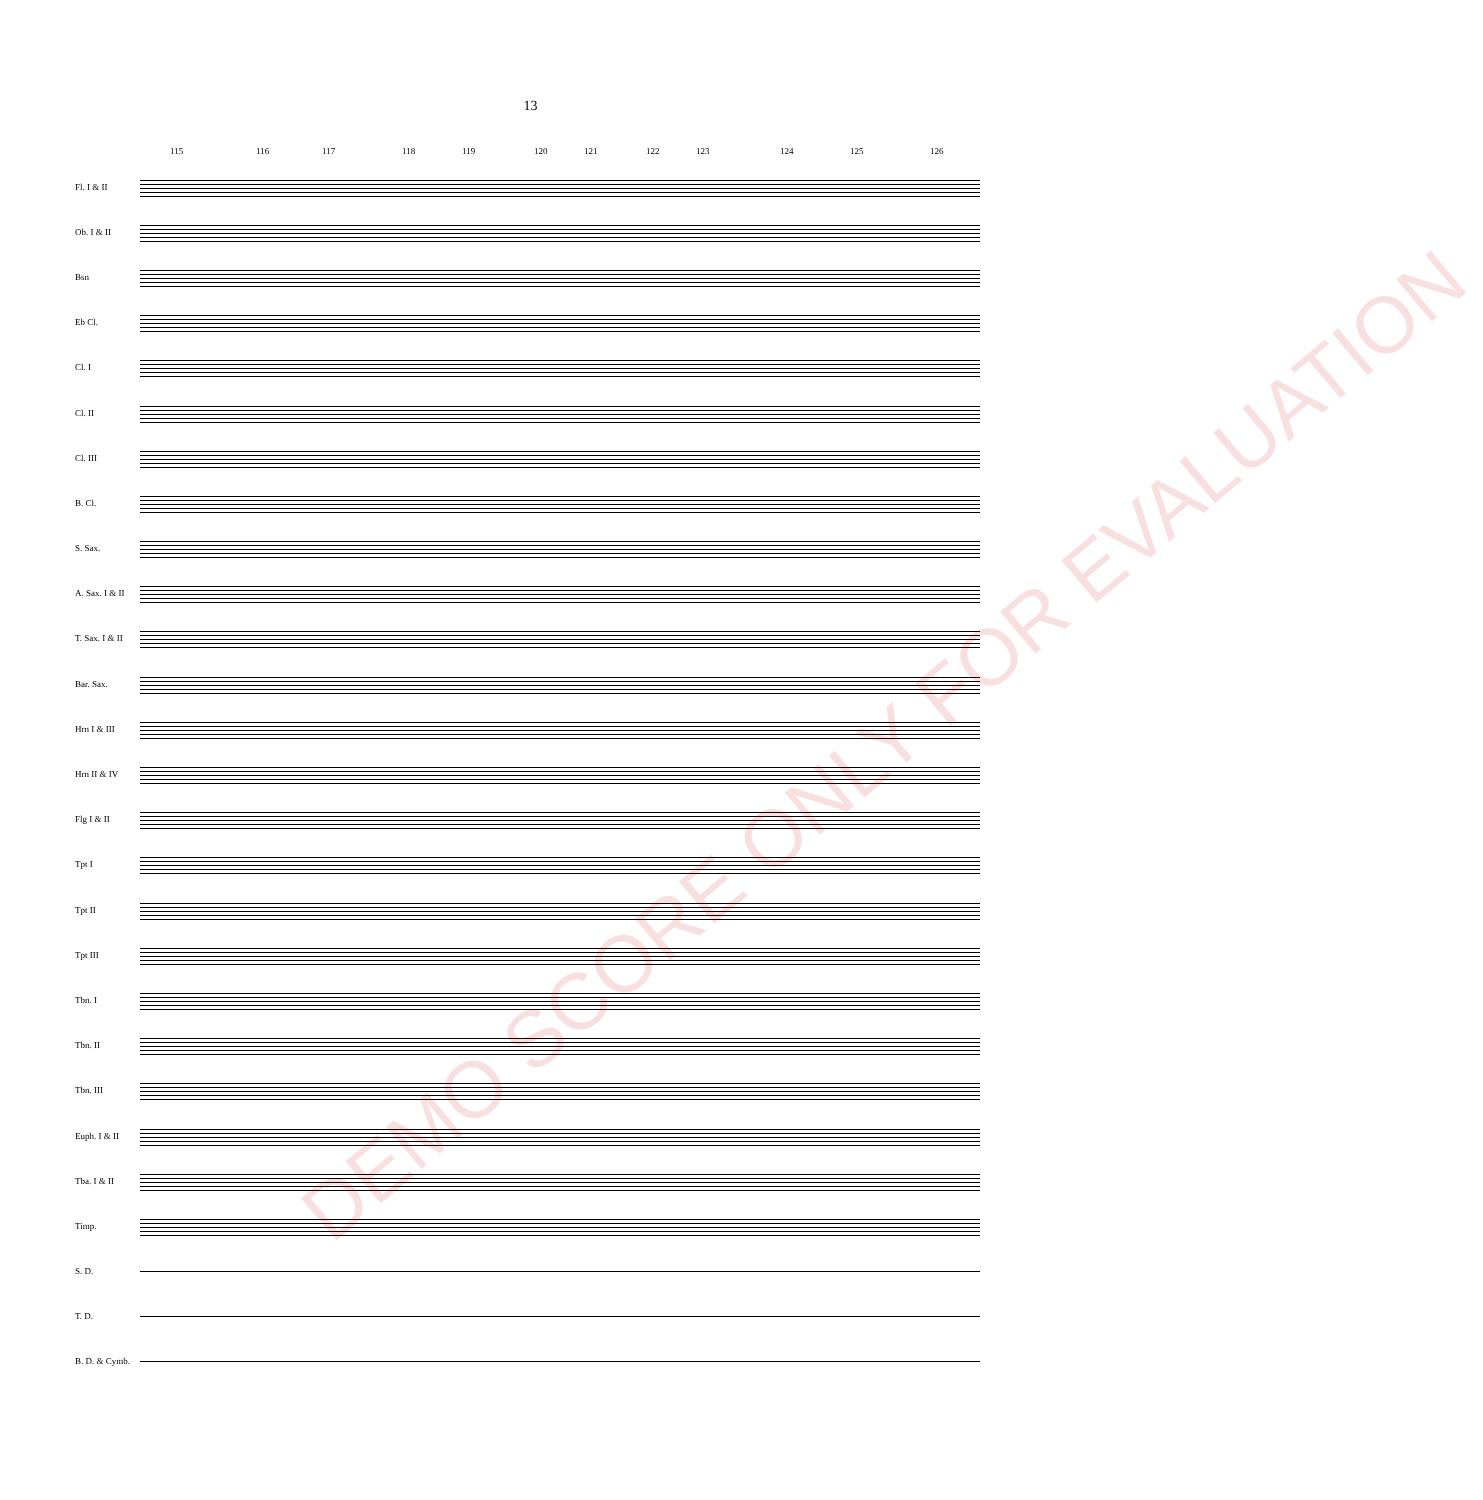13
115 116 117 118 119 120 121 122 123 124 125 126
Fl. I & II
Ob. I & II
Bsn
Eb Cl.
Cl. I
Cl. II
Cl. III
B. Cl.
S. Sax.
A. Sax. I & II
T. Sax. I & II
Bar. Sax.
Hrn I & III
Hrn II & IV
Flg I & II
Tpt I
Tpt II
Tpt III
Tbn. I
Tbn. II
Tbn. III
Euph. I & II
Tba. I & II
Timp.
S. D.
T. D.
B. D. & Cymb.
DEMO SCORE ONLY FOR EVALUATION